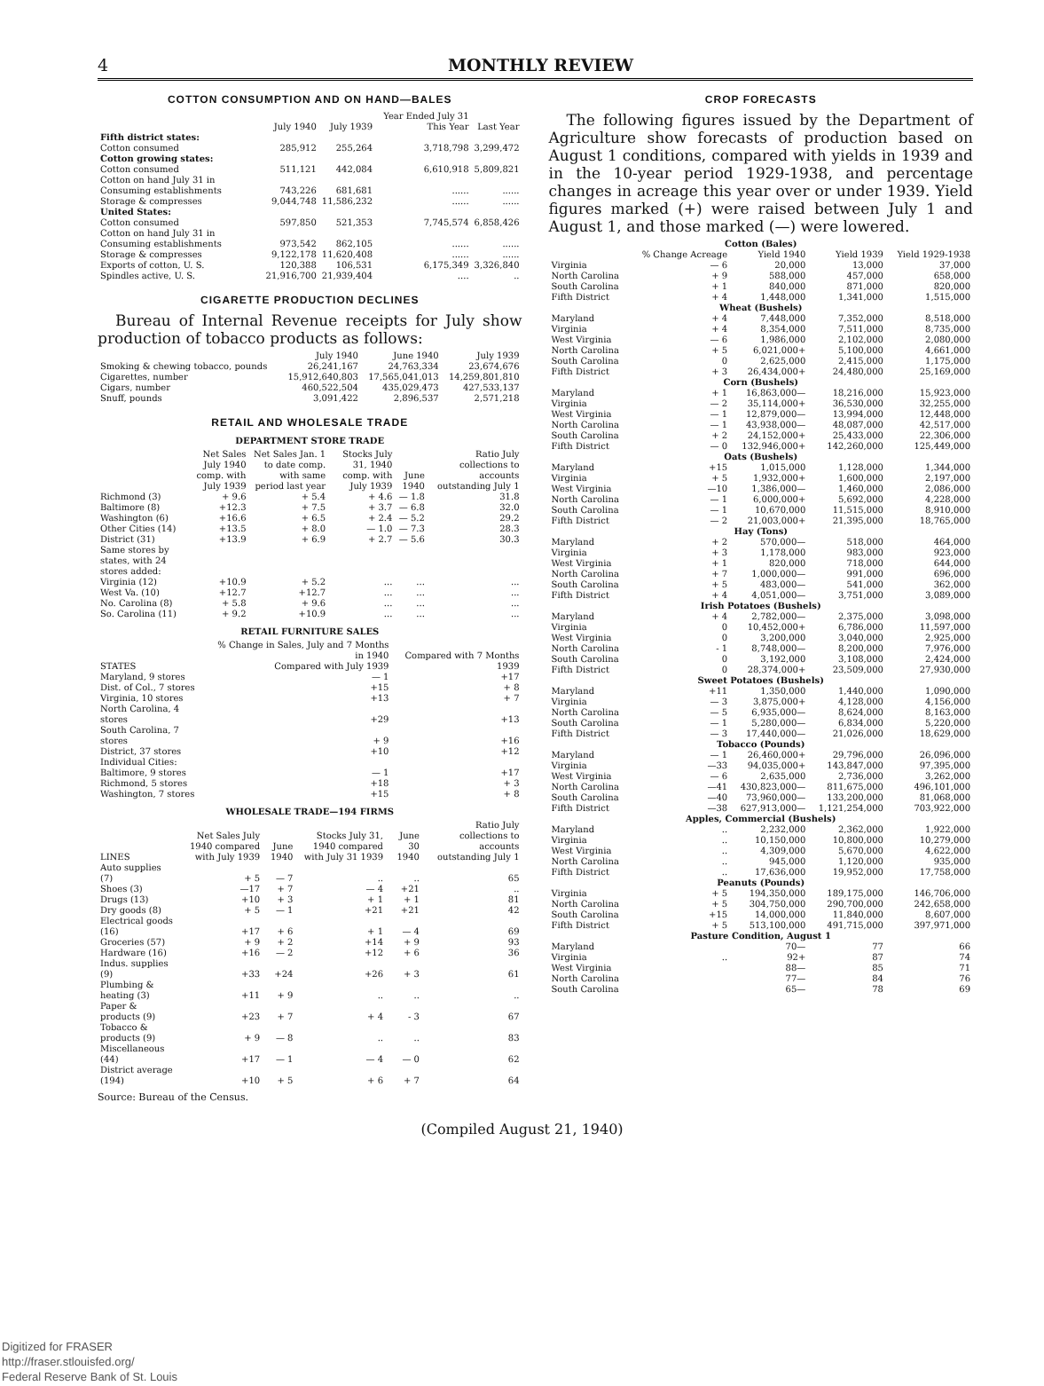4 MONTHLY REVIEW
COTTON CONSUMPTION AND ON HAND—BALES
| | July 1940 | July 1939 | Year Ended July 31 This Year | Last Year |
| --- | --- | --- | --- | --- |
| Fifth district states: | | | | |
| Cotton consumed | 285,912 | 255,264 | 3,718,798 | 3,299,472 |
| Cotton growing states: | | | | |
| Cotton consumed | 511,121 | 442,084 | 6,610,918 | 5,809,821 |
| Cotton on hand July 31 in Consuming establishments | 743,226 | 681,681 | ...... | ...... |
| Storage & compresses | 9,044,748 | 11,586,232 | ...... | ...... |
| United States: | | | | |
| Cotton consumed | 597,850 | 521,353 | 7,745,574 | 6,858,426 |
| Cotton on hand July 31 in Consuming establishments | 973,542 | 862,105 | ...... | ...... |
| Storage & compresses | 9,122,178 | 11,620,408 | ...... | ...... |
| Exports of cotton, U. S. | 120,388 | 106,531 | 6,175,349 | 3,326,840 |
| Spindles active, U. S. | 21,916,700 | 21,939,404 | .... | .. |
CIGARETTE PRODUCTION DECLINES
Bureau of Internal Revenue receipts for July show production of tobacco products as follows:
| | July 1940 | June 1940 | July 1939 |
| --- | --- | --- | --- |
| Smoking & chewing tobacco, pounds | 26,241,167 | 24,763,334 | 23,674,676 |
| Cigarettes, number | 15,912,640,803 | 17,565,041,013 | 14,259,801,810 |
| Cigars, number | 460,522,504 | 435,029,473 | 427,533,137 |
| Snuff, pounds | 3,091,422 | 2,896,537 | 2,571,218 |
RETAIL AND WHOLESALE TRADE
DEPARTMENT STORE TRADE
| | Net Sales July 1940 comp. with July 1939 | Net Sales Jan. 1 to date comp. with same period last year | Stocks July 31, 1940 comp. with July 1939 | June 1940 | Ratio July collections to accounts outstanding July 1 |
| --- | --- | --- | --- | --- | --- |
| Richmond (3) | + 9.6 | + 5.4 | + 4.6 | — 1.8 | 31.8 |
| Baltimore (8) | +12.3 | + 7.5 | + 3.7 | — 6.8 | 32.0 |
| Washington (6) | +16.6 | + 6.5 | + 2.4 | — 5.2 | 29.2 |
| Other Cities (14) | +13.5 | + 8.0 | — 1.0 | — 7.3 | 28.3 |
| District (31) | +13.9 | + 6.9 | + 2.7 | — 5.6 | 30.3 |
| Same stores by states, with 24 stores added: | | | | | |
| Virginia (12) | +10.9 | + 5.2 | ... | ... | ... |
| West Va. (10) | +12.7 | +12.7 | ... | ... | ... |
| No. Carolina (8) | + 5.8 | + 9.6 | ... | ... | ... |
| So. Carolina (11) | + 9.2 | +10.9 | ... | ... | ... |
RETAIL FURNITURE SALES
| STATES | % Change in Sales, July and 7 Months in 1940 Compared with July 1939 | Compared with 7 Months 1939 |
| --- | --- | --- |
| Maryland, 9 stores | — 1 | +17 |
| Dist. of Col., 7 stores | +15 | + 8 |
| Virginia, 10 stores | +13 | + 7 |
| North Carolina, 4 stores | +29 | +13 |
| South Carolina, 7 stores | + 9 | +16 |
| District, 37 stores | +10 | +12 |
| Individual Cities: | | |
| Baltimore, 9 stores | — 1 | +17 |
| Richmond, 5 stores | +18 | + 3 |
| Washington, 7 stores | +15 | + 8 |
WHOLESALE TRADE—194 FIRMS
| LINES | Net Sales July 1940 compared with July 1939 | June 1940 | Stocks July 31, 1940 compared with July 31 1939 | June 30 1940 | Ratio July collections to accounts outstanding July 1 |
| --- | --- | --- | --- | --- | --- |
| Auto supplies (7) | + 5 | — 7 | .. | .. | 65 |
| Shoes (3) | —17 | + 7 | — 4 | +21 | .. |
| Drugs (13) | +10 | + 3 | + 1 | + 1 | 81 |
| Dry goods (8) | + 5 | — 1 | +21 | +21 | 42 |
| Electrical goods (16) | +17 | + 6 | + 1 | — 4 | 69 |
| Groceries (57) | + 9 | + 2 | +14 | + 9 | 93 |
| Hardware (16) | +16 | — 2 | +12 | + 6 | 36 |
| Indus. supplies (9) | +33 | +24 | +26 | + 3 | 61 |
| Plumbing & heating (3) | +11 | + 9 | .. | .. | .. |
| Paper & products (9) | +23 | + 7 | + 4 | - 3 | 67 |
| Tobacco & products (9) | + 9 | — 8 | .. | .. | 83 |
| Miscellaneous (44) | +17 | — 1 | — 4 | — 0 | 62 |
| District average (194) | +10 | + 5 | + 6 | + 7 | 64 |
Source: Bureau of the Census.
CROP FORECASTS
The following figures issued by the Department of Agriculture show forecasts of production based on August 1 conditions, compared with yields in 1939 and in the 10-year period 1929-1938, and percentage changes in acreage this year over or under 1939. Yield figures marked (+) were raised between July 1 and August 1, and those marked (—) were lowered.
| Cotton (Bales) | | | | |
| --- | --- | --- | --- | --- |
| | % Change Acreage | Yield 1940 | Yield 1939 | Yield 1929-1938 |
| Virginia | — 6 | 20,000 | 13,000 | 37,000 |
| North Carolina | + 9 | 588,000 | 457,000 | 658,000 |
| South Carolina | + 1 | 840,000 | 871,000 | 820,000 |
| Fifth District | + 4 | 1,448,000 | 1,341,000 | 1,515,000 |
| Wheat (Bushels) | | | | |
| Maryland | + 4 | 7,448,000 | 7,352,000 | 8,518,000 |
| Virginia | + 4 | 8,354,000 | 7,511,000 | 8,735,000 |
| West Virginia | — 6 | 1,986,000 | 2,102,000 | 2,080,000 |
| North Carolina | + 5 | 6,021,000+ | 5,100,000 | 4,661,000 |
| South Carolina | 0 | 2,625,000 | 2,415,000 | 1,175,000 |
| Fifth District | + 3 | 26,434,000+ | 24,480,000 | 25,169,000 |
| Corn (Bushels) | | | | |
| Maryland | + 1 | 16,863,000— | 18,216,000 | 15,923,000 |
| Virginia | — 2 | 35,114,000+ | 36,530,000 | 32,255,000 |
| West Virginia | — 1 | 12,879,000— | 13,994,000 | 12,448,000 |
| North Carolina | — 1 | 43,938,000— | 48,087,000 | 42,517,000 |
| South Carolina | + 2 | 24,152,000+ | 25,433,000 | 22,306,000 |
| Fifth District | — 0 | 132,946,000+ | 142,260,000 | 125,449,000 |
| Oats (Bushels) | | | | |
| Maryland | +15 | 1,015,000 | 1,128,000 | 1,344,000 |
| Virginia | + 5 | 1,932,000+ | 1,600,000 | 2,197,000 |
| West Virginia | —10 | 1,386,000— | 1,460,000 | 2,086,000 |
| North Carolina | — 1 | 6,000,000+ | 5,692,000 | 4,228,000 |
| South Carolina | — 1 | 10,670,000 | 11,515,000 | 8,910,000 |
| Fifth District | — 2 | 21,003,000+ | 21,395,000 | 18,765,000 |
| Hay (Tons) | | | | |
| Maryland | + 2 | 570,000— | 518,000 | 464,000 |
| Virginia | + 3 | 1,178,000 | 983,000 | 923,000 |
| West Virginia | + 1 | 820,000 | 718,000 | 644,000 |
| North Carolina | + 7 | 1,000,000— | 991,000 | 696,000 |
| South Carolina | + 5 | 483,000— | 541,000 | 362,000 |
| Fifth District | + 4 | 4,051,000— | 3,751,000 | 3,089,000 |
| Irish Potatoes (Bushels) | | | | |
| Maryland | + 4 | 2,782,000— | 2,375,000 | 3,098,000 |
| Virginia | 0 | 10,452,000+ | 6,786,000 | 11,597,000 |
| West Virginia | 0 | 3,200,000 | 3,040,000 | 2,925,000 |
| North Carolina | - 1 | 8,748,000— | 8,200,000 | 7,976,000 |
| South Carolina | 0 | 3,192,000 | 3,108,000 | 2,424,000 |
| Fifth District | 0 | 28,374,000+ | 23,509,000 | 27,930,000 |
| Sweet Potatoes (Bushels) | | | | |
| Maryland | +11 | 1,350,000 | 1,440,000 | 1,090,000 |
| Virginia | — 3 | 3,875,000+ | 4,128,000 | 4,156,000 |
| North Carolina | — 5 | 6,935,000— | 8,624,000 | 8,163,000 |
| South Carolina | — 1 | 5,280,000— | 6,834,000 | 5,220,000 |
| Fifth District | — 3 | 17,440,000— | 21,026,000 | 18,629,000 |
| Tobacco (Pounds) | | | | |
| Maryland | — 1 | 26,460,000+ | 29,796,000 | 26,096,000 |
| Virginia | —33 | 94,035,000+ | 143,847,000 | 97,395,000 |
| West Virginia | — 6 | 2,635,000 | 2,736,000 | 3,262,000 |
| North Carolina | —41 | 430,823,000— | 811,675,000 | 496,101,000 |
| South Carolina | —40 | 73,960,000— | 133,200,000 | 81,068,000 |
| Fifth District | —38 | 627,913,000— | 1,121,254,000 | 703,922,000 |
| Apples, Commercial (Bushels) | | | | |
| Maryland | .. | 2,232,000 | 2,362,000 | 1,922,000 |
| Virginia | .. | 10,150,000 | 10,800,000 | 10,279,000 |
| West Virginia | .. | 4,309,000 | 5,670,000 | 4,622,000 |
| North Carolina | .. | 945,000 | 1,120,000 | 935,000 |
| Fifth District | .. | 17,636,000 | 19,952,000 | 17,758,000 |
| Peanuts (Pounds) | | | | |
| Virginia | + 5 | 194,350,000 | 189,175,000 | 146,706,000 |
| North Carolina | + 5 | 304,750,000 | 290,700,000 | 242,658,000 |
| South Carolina | +15 | 14,000,000 | 11,840,000 | 8,607,000 |
| Fifth District | + 5 | 513,100,000 | 491,715,000 | 397,971,000 |
| Pasture Condition, August 1 | | | | |
| Maryland | | 70— | 77 | 66 |
| Virginia | .. | 92+ | 87 | 74 |
| West Virginia | | 88— | 85 | 71 |
| North Carolina | | 77— | 84 | 76 |
| South Carolina | | 65— | 78 | 69 |
(Compiled August 21, 1940)
Digitized for FRASER
http://fraser.stlouisfed.org/
Federal Reserve Bank of St. Louis